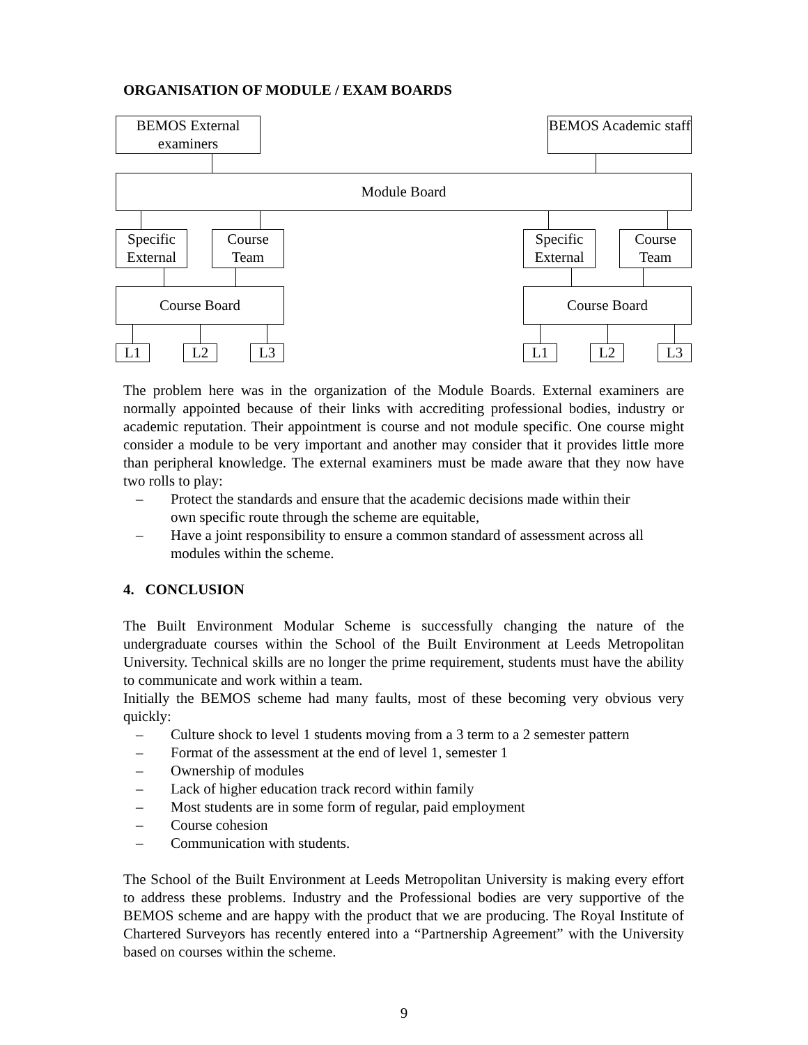ORGANISATION OF MODULE / EXAM BOARDS
BEMOS External examiners
BEMOS Academic staff
Module Board
Specific External
Course Team
Specific External
Course Team
Course Board Course Board
L1 L2 L3 L1 L2 L3
The problem here was in the organization of the Module Boards. External examiners are normally appointed because of their links with accrediting professional bodies, industry or academic reputation. Their appointment is course and not module specific. One course might consider a module to be very important and another may consider that it provides little more than peripheral knowledge. The external examiners must be made aware that they now have two rolls to play:
– Protect the standards and ensure that the academic decisions made within their own specific route through the scheme are equitable,
– Have a joint responsibility to ensure a common standard of assessment across all modules within the scheme.
4. CONCLUSION
The Built Environment Modular Scheme is successfully changing the nature of the undergraduate courses within the School of the Built Environment at Leeds Metropolitan University. Technical skills are no longer the prime requirement, students must have the ability to communicate and work within a team.
Initially the BEMOS scheme had many faults, most of these becoming very obvious very quickly:
– Culture shock to level 1 students moving from a 3 term to a 2 semester pattern
– Format of the assessment at the end of level 1, semester 1
– Ownership of modules
– Lack of higher education track record within family
– Most students are in some form of regular, paid employment
– Course cohesion
– Communication with students.
The School of the Built Environment at Leeds Metropolitan University is making every effort to address these problems. Industry and the Professional bodies are very supportive of the BEMOS scheme and are happy with the product that we are producing. The Royal Institute of Chartered Surveyors has recently entered into a “Partnership Agreement” with the University based on courses within the scheme.
9